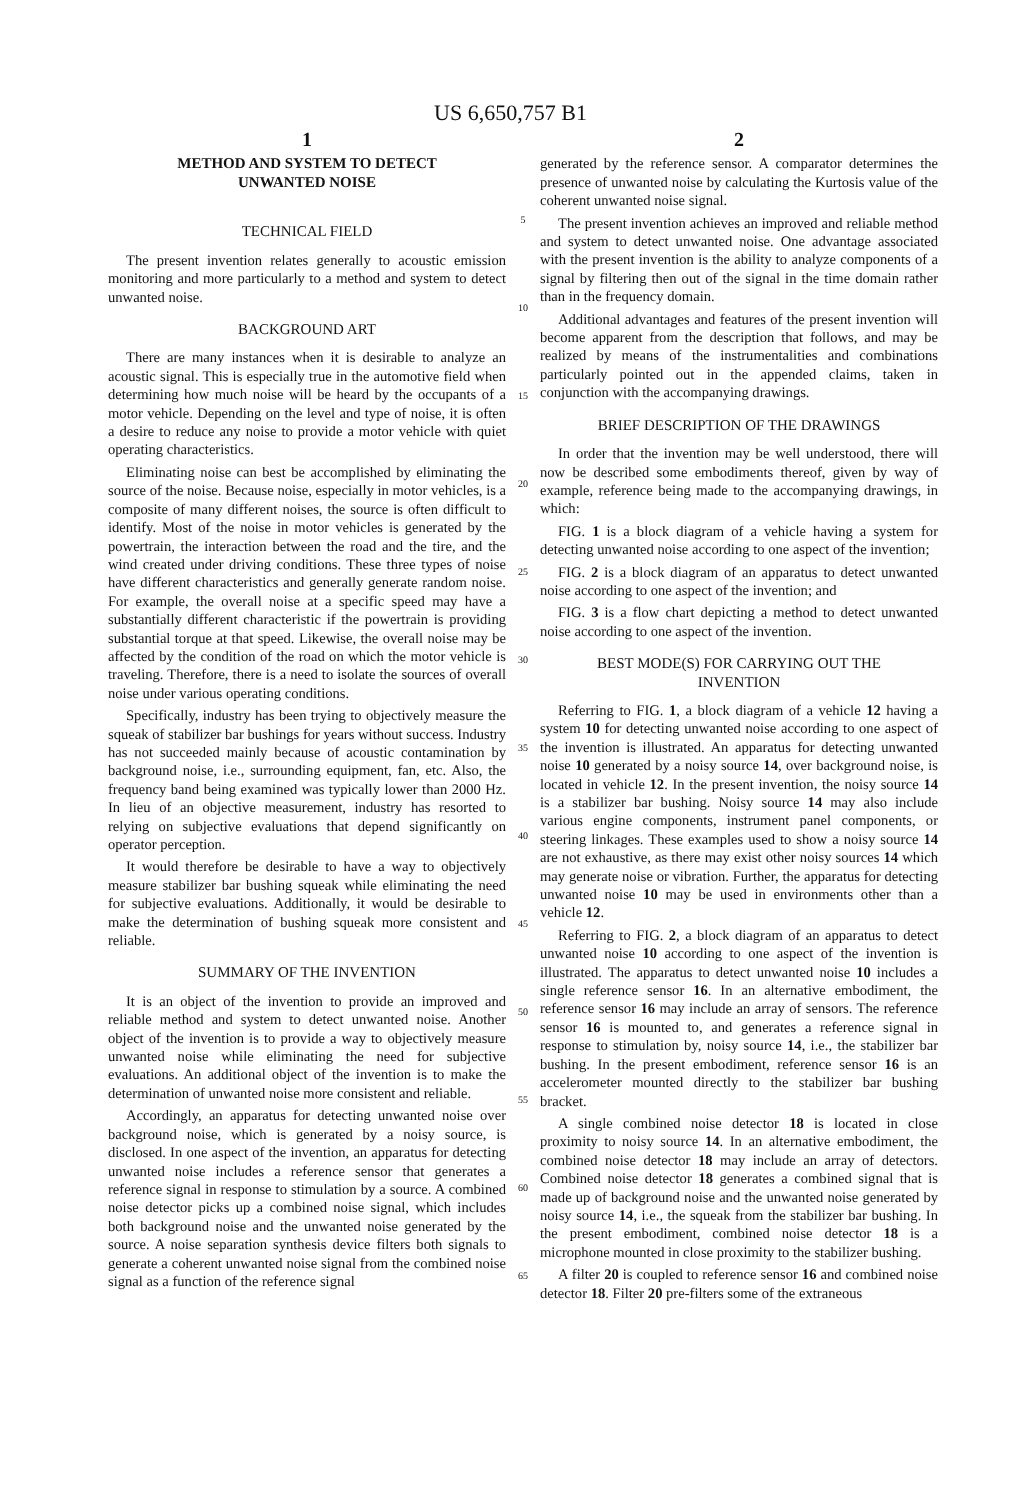US 6,650,757 B1
1
METHOD AND SYSTEM TO DETECT
UNWANTED NOISE
TECHNICAL FIELD
The present invention relates generally to acoustic emission monitoring and more particularly to a method and system to detect unwanted noise.
BACKGROUND ART
There are many instances when it is desirable to analyze an acoustic signal. This is especially true in the automotive field when determining how much noise will be heard by the occupants of a motor vehicle. Depending on the level and type of noise, it is often a desire to reduce any noise to provide a motor vehicle with quiet operating characteristics.
Eliminating noise can best be accomplished by eliminating the source of the noise. Because noise, especially in motor vehicles, is a composite of many different noises, the source is often difficult to identify. Most of the noise in motor vehicles is generated by the powertrain, the interaction between the road and the tire, and the wind created under driving conditions. These three types of noise have different characteristics and generally generate random noise. For example, the overall noise at a specific speed may have a substantially different characteristic if the powertrain is providing substantial torque at that speed. Likewise, the overall noise may be affected by the condition of the road on which the motor vehicle is traveling. Therefore, there is a need to isolate the sources of overall noise under various operating conditions.
Specifically, industry has been trying to objectively measure the squeak of stabilizer bar bushings for years without success. Industry has not succeeded mainly because of acoustic contamination by background noise, i.e., surrounding equipment, fan, etc. Also, the frequency band being examined was typically lower than 2000 Hz. In lieu of an objective measurement, industry has resorted to relying on subjective evaluations that depend significantly on operator perception.
It would therefore be desirable to have a way to objectively measure stabilizer bar bushing squeak while eliminating the need for subjective evaluations. Additionally, it would be desirable to make the determination of bushing squeak more consistent and reliable.
SUMMARY OF THE INVENTION
It is an object of the invention to provide an improved and reliable method and system to detect unwanted noise. Another object of the invention is to provide a way to objectively measure unwanted noise while eliminating the need for subjective evaluations. An additional object of the invention is to make the determination of unwanted noise more consistent and reliable.
Accordingly, an apparatus for detecting unwanted noise over background noise, which is generated by a noisy source, is disclosed. In one aspect of the invention, an apparatus for detecting unwanted noise includes a reference sensor that generates a reference signal in response to stimulation by a source. A combined noise detector picks up a combined noise signal, which includes both background noise and the unwanted noise generated by the source. A noise separation synthesis device filters both signals to generate a coherent unwanted noise signal from the combined noise signal as a function of the reference signal
5
10
15
20
25
30
35
40
45
50
55
60
65
2
generated by the reference sensor. A comparator determines the presence of unwanted noise by calculating the Kurtosis value of the coherent unwanted noise signal.
The present invention achieves an improved and reliable method and system to detect unwanted noise. One advantage associated with the present invention is the ability to analyze components of a signal by filtering then out of the signal in the time domain rather than in the frequency domain.
Additional advantages and features of the present invention will become apparent from the description that follows, and may be realized by means of the instrumentalities and combinations particularly pointed out in the appended claims, taken in conjunction with the accompanying drawings.
BRIEF DESCRIPTION OF THE DRAWINGS
In order that the invention may be well understood, there will now be described some embodiments thereof, given by way of example, reference being made to the accompanying drawings, in which:
FIG. 1 is a block diagram of a vehicle having a system for detecting unwanted noise according to one aspect of the invention;
FIG. 2 is a block diagram of an apparatus to detect unwanted noise according to one aspect of the invention; and
FIG. 3 is a flow chart depicting a method to detect unwanted noise according to one aspect of the invention.
BEST MODE(S) FOR CARRYING OUT THE
INVENTION
Referring to FIG. 1, a block diagram of a vehicle 12 having a system 10 for detecting unwanted noise according to one aspect of the invention is illustrated. An apparatus for detecting unwanted noise 10 generated by a noisy source 14, over background noise, is located in vehicle 12. In the present invention, the noisy source 14 is a stabilizer bar bushing. Noisy source 14 may also include various engine components, instrument panel components, or steering linkages. These examples used to show a noisy source 14 are not exhaustive, as there may exist other noisy sources 14 which may generate noise or vibration. Further, the apparatus for detecting unwanted noise 10 may be used in environments other than a vehicle 12.
Referring to FIG. 2, a block diagram of an apparatus to detect unwanted noise 10 according to one aspect of the invention is illustrated. The apparatus to detect unwanted noise 10 includes a single reference sensor 16. In an alternative embodiment, the reference sensor 16 may include an array of sensors. The reference sensor 16 is mounted to, and generates a reference signal in response to stimulation by, noisy source 14, i.e., the stabilizer bar bushing. In the present embodiment, reference sensor 16 is an accelerometer mounted directly to the stabilizer bar bushing bracket.
A single combined noise detector 18 is located in close proximity to noisy source 14. In an alternative embodiment, the combined noise detector 18 may include an array of detectors. Combined noise detector 18 generates a combined signal that is made up of background noise and the unwanted noise generated by noisy source 14, i.e., the squeak from the stabilizer bar bushing. In the present embodiment, combined noise detector 18 is a microphone mounted in close proximity to the stabilizer bushing.
A filter 20 is coupled to reference sensor 16 and combined noise detector 18. Filter 20 pre-filters some of the extraneous